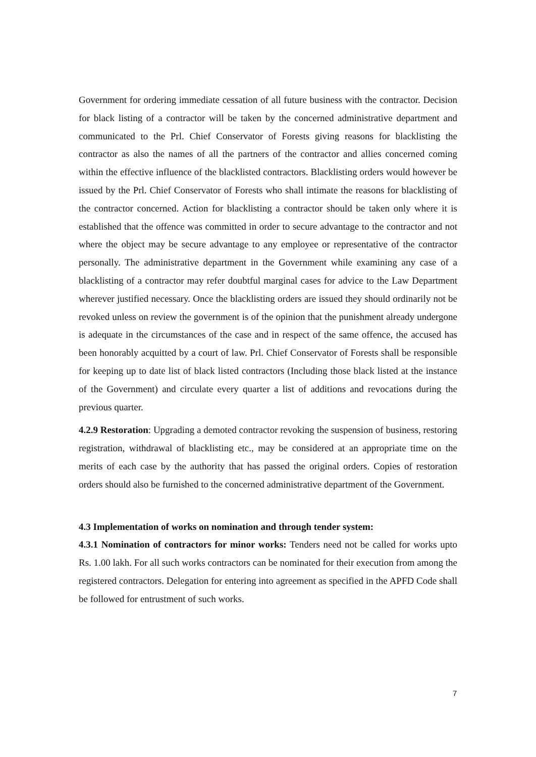Government for ordering immediate cessation of all future business with the contractor. Decision for black listing of a contractor will be taken by the concerned administrative department and communicated to the Prl. Chief Conservator of Forests giving reasons for blacklisting the contractor as also the names of all the partners of the contractor and allies concerned coming within the effective influence of the blacklisted contractors. Blacklisting orders would however be issued by the Prl. Chief Conservator of Forests who shall intimate the reasons for blacklisting of the contractor concerned. Action for blacklisting a contractor should be taken only where it is established that the offence was committed in order to secure advantage to the contractor and not where the object may be secure advantage to any employee or representative of the contractor personally. The administrative department in the Government while examining any case of a blacklisting of a contractor may refer doubtful marginal cases for advice to the Law Department wherever justified necessary. Once the blacklisting orders are issued they should ordinarily not be revoked unless on review the government is of the opinion that the punishment already undergone is adequate in the circumstances of the case and in respect of the same offence, the accused has been honorably acquitted by a court of law. Prl. Chief Conservator of Forests shall be responsible for keeping up to date list of black listed contractors (Including those black listed at the instance of the Government) and circulate every quarter a list of additions and revocations during the previous quarter.
4.2.9 Restoration: Upgrading a demoted contractor revoking the suspension of business, restoring registration, withdrawal of blacklisting etc., may be considered at an appropriate time on the merits of each case by the authority that has passed the original orders. Copies of restoration orders should also be furnished to the concerned administrative department of the Government.
4.3 Implementation of works on nomination and through tender system:
4.3.1 Nomination of contractors for minor works: Tenders need not be called for works upto Rs. 1.00 lakh. For all such works contractors can be nominated for their execution from among the registered contractors. Delegation for entering into agreement as specified in the APFD Code shall be followed for entrustment of such works.
7